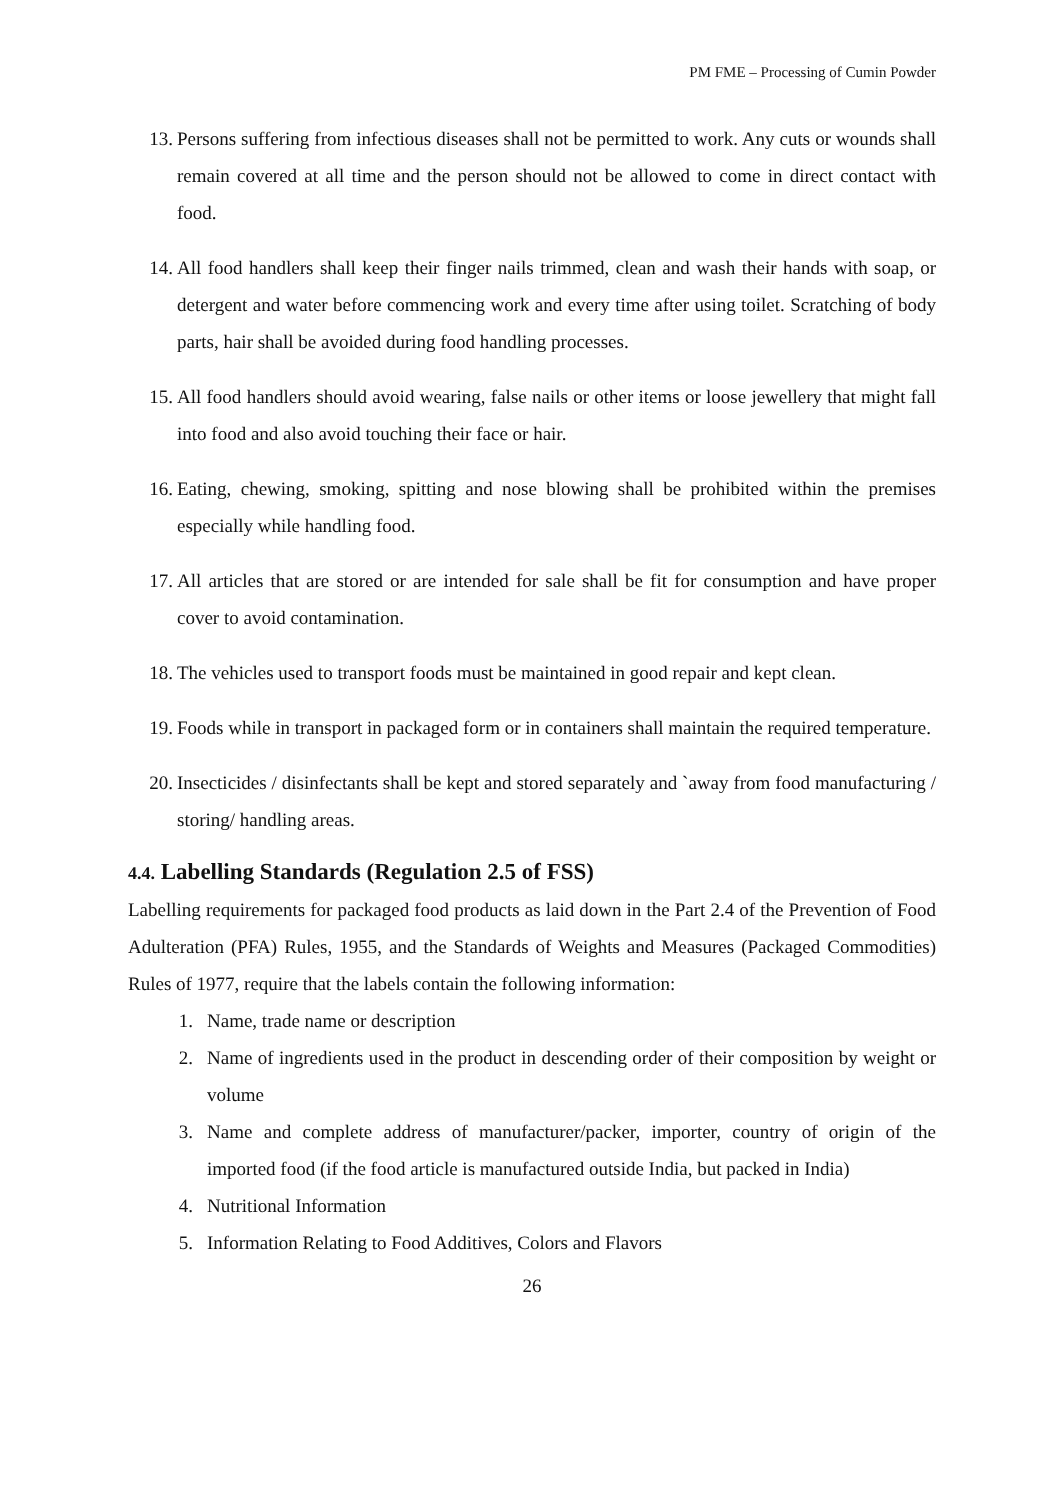PM FME – Processing of Cumin Powder
13. Persons suffering from infectious diseases shall not be permitted to work. Any cuts or wounds shall remain covered at all time and the person should not be allowed to come in direct contact with food.
14. All food handlers shall keep their finger nails trimmed, clean and wash their hands with soap, or detergent and water before commencing work and every time after using toilet. Scratching of body parts, hair shall be avoided during food handling processes.
15. All food handlers should avoid wearing, false nails or other items or loose jewellery that might fall into food and also avoid touching their face or hair.
16. Eating, chewing, smoking, spitting and nose blowing shall be prohibited within the premises especially while handling food.
17. All articles that are stored or are intended for sale shall be fit for consumption and have proper cover to avoid contamination.
18. The vehicles used to transport foods must be maintained in good repair and kept clean.
19. Foods while in transport in packaged form or in containers shall maintain the required temperature.
20. Insecticides / disinfectants shall be kept and stored separately and `away from food manufacturing / storing/ handling areas.
4.4. Labelling Standards (Regulation 2.5 of FSS)
Labelling requirements for packaged food products as laid down in the Part 2.4 of the Prevention of Food Adulteration (PFA) Rules, 1955, and the Standards of Weights and Measures (Packaged Commodities) Rules of 1977, require that the labels contain the following information:
1. Name, trade name or description
2. Name of ingredients used in the product in descending order of their composition by weight or volume
3. Name and complete address of manufacturer/packer, importer, country of origin of the imported food (if the food article is manufactured outside India, but packed in India)
4. Nutritional Information
5. Information Relating to Food Additives, Colors and Flavors
26